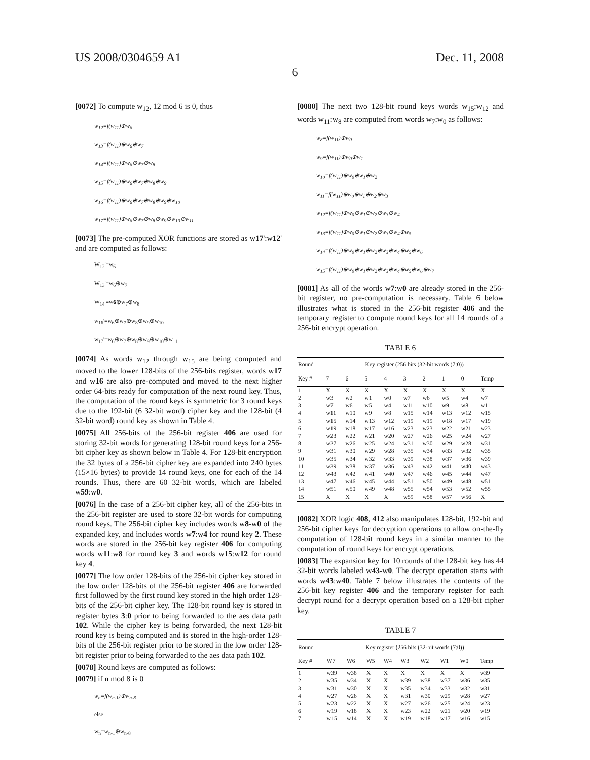US 2008/0304659 A1 Dec. 11, 2008
6
[0072] To compute w<sub>12</sub>, 12 mod 6 is 0, thus
w<sub>12</sub>=f(w<sub>11</sub>)⊕w<sub>6</sub>
w<sub>13</sub>=f(w<sub>11</sub>)⊕w<sub>6</sub>⊕w<sub>7</sub>
w<sub>14</sub>=f(w<sub>11</sub>)⊕w<sub>6</sub>⊕w<sub>7</sub>⊕w<sub>8</sub>
w<sub>15</sub>=f(w<sub>11</sub>)⊕w<sub>6</sub>⊕w<sub>7</sub>⊕w<sub>8</sub>⊕w<sub>9</sub>
w<sub>16</sub>=f(w<sub>11</sub>)⊕w<sub>6</sub>⊕w<sub>7</sub>⊕w<sub>8</sub>⊕w<sub>9</sub>⊕w<sub>10</sub>
w<sub>17</sub>=f(w<sub>11</sub>)⊕w<sub>6</sub>⊕w<sub>7</sub>⊕w<sub>8</sub>⊕w<sub>9</sub>⊕w<sub>10</sub>⊕w<sub>11</sub>
[0073] The pre-computed XOR functions are stored as w17':w12' and are computed as follows:
W<sub>12</sub>'=w<sub>6</sub>
W<sub>13</sub>'=w<sub>6</sub>⊕w<sub>7</sub>
W<sub>14</sub>'=w6⊕w<sub>7</sub>⊕w<sub>8</sub>
w<sub>16</sub>'=w<sub>6</sub>⊕w<sub>7</sub>⊕w<sub>8</sub>⊕w<sub>9</sub>⊕w<sub>10</sub>
w<sub>17</sub>'=w<sub>6</sub>⊕w<sub>7</sub>⊕w<sub>8</sub>⊕w<sub>9</sub>⊕w<sub>10</sub>⊕w<sub>11</sub>
[0074] As words w<sub>12</sub> through w<sub>15</sub> are being computed and moved to the lower 128-bits of the 256-bits register, words w17 and w16 are also pre-computed and moved to the next higher order 64-bits ready for computation of the next round key. Thus, the computation of the round keys is symmetric for 3 round keys due to the 192-bit (6 32-bit word) cipher key and the 128-bit (4 32-bit word) round key as shown in Table 4.
[0075] All 256-bits of the 256-bit register 406 are used for storing 32-bit words for generating 128-bit round keys for a 256-bit cipher key as shown below in Table 4. For 128-bit encryption the 32 bytes of a 256-bit cipher key are expanded into 240 bytes (15×16 bytes) to provide 14 round keys, one for each of the 14 rounds. Thus, there are 60 32-bit words, which are labeled w59:w0.
[0076] In the case of a 256-bit cipher key, all of the 256-bits in the 256-bit register are used to store 32-bit words for computing round keys. The 256-bit cipher key includes words w8-w0 of the expanded key, and includes words w7:w4 for round key 2. These words are stored in the 256-bit key register 406 for computing words w11:w8 for round key 3 and words w15:w12 for round key 4.
[0077] The low order 128-bits of the 256-bit cipher key stored in the low order 128-bits of the 256-bit register 406 are forwarded first followed by the first round key stored in the high order 128-bits of the 256-bit cipher key. The 128-bit round key is stored in register bytes 3:0 prior to being forwarded to the aes data path 102. While the cipher key is being forwarded, the next 128-bit round key is being computed and is stored in the high-order 128-bits of the 256-bit register prior to be stored in the low order 128-bit register prior to being forwarded to the aes data path 102.
[0078] Round keys are computed as follows:
[0079] if n mod 8 is 0
w<sub>n</sub>=f(w<sub>n-1</sub>)⊕w<sub>n-8</sub>
else
w<sub>n</sub>=w<sub>n-1</sub>⊕w<sub>n-8</sub>
[0080] The next two 128-bit round keys words w<sub>15</sub>:w<sub>12</sub> and words w<sub>11</sub>:w<sub>8</sub> are computed from words w<sub>7</sub>:w<sub>0</sub> as follows:
w<sub>8</sub>=f(w<sub>11</sub>)⊕w<sub>0</sub>
w<sub>9</sub>=f(w<sub>11</sub>)⊕w<sub>0</sub>⊕w<sub>1</sub>
w<sub>10</sub>=f(w<sub>11</sub>)⊕w<sub>0</sub>⊕w<sub>1</sub>⊕w<sub>2</sub>
w<sub>11</sub>=f(w<sub>11</sub>)⊕w<sub>0</sub>⊕w<sub>1</sub>⊕w<sub>2</sub>⊕w<sub>3</sub>
w<sub>12</sub>=f(w<sub>11</sub>)⊕w<sub>0</sub>⊕w<sub>1</sub>⊕w<sub>2</sub>⊕w<sub>3</sub>⊕w<sub>4</sub>
w<sub>13</sub>=f(w<sub>11</sub>)⊕w<sub>0</sub>⊕w<sub>1</sub>⊕w<sub>2</sub>⊕w<sub>3</sub>⊕w<sub>4</sub>⊕w<sub>5</sub>
w<sub>14</sub>=f(w<sub>11</sub>)⊕w<sub>0</sub>⊕w<sub>1</sub>⊕w<sub>2</sub>⊕w<sub>3</sub>⊕w<sub>4</sub>⊕w<sub>5</sub>⊕w<sub>6</sub>
w<sub>15</sub>=f(w<sub>11</sub>)⊕w<sub>0</sub>⊕w<sub>1</sub>⊕w<sub>2</sub>⊕w<sub>3</sub>⊕w<sub>4</sub>⊕w<sub>5</sub>⊕w<sub>6</sub>⊕w<sub>7</sub>
[0081] As all of the words w7:w0 are already stored in the 256-bit register, no pre-computation is necessary. Table 6 below illustrates what is stored in the 256-bit register 406 and the temporary register to compute round keys for all 14 rounds of a 256-bit encrypt operation.
TABLE 6
| Round | Key register (256 bits (32-bit words (7:0)) | | | | | | | | |
| --- | --- | --- | --- | --- | --- | --- | --- | --- | --- |
| Key # | 7 | 6 | 5 | 4 | 3 | 2 | 1 | 0 | Temp |
| 1 | X | X | X | X | X | X | X | X | X |
| 2 | w3 | w2 | w1 | w0 | w7 | w6 | w5 | w4 | w7 |
| 3 | w7 | w6 | w5 | w4 | w11 | w10 | w9 | w8 | w11 |
| 4 | w11 | w10 | w9 | w8 | w15 | w14 | w13 | w12 | w15 |
| 5 | w15 | w14 | w13 | w12 | w19 | w19 | w18 | w17 | w19 |
| 6 | w19 | w18 | w17 | w16 | w23 | w23 | w22 | w21 | w23 |
| 7 | w23 | w22 | w21 | w20 | w27 | w26 | w25 | w24 | w27 |
| 8 | w27 | w26 | w25 | w24 | w31 | w30 | w29 | w28 | w31 |
| 9 | w31 | w30 | w29 | w28 | w35 | w34 | w33 | w32 | w35 |
| 10 | w35 | w34 | w32 | w33 | w39 | w38 | w37 | w36 | w39 |
| 11 | w39 | w38 | w37 | w36 | w43 | w42 | w41 | w40 | w43 |
| 12 | w43 | w42 | w41 | w40 | w47 | w46 | w45 | w44 | w47 |
| 13 | w47 | w46 | w45 | w44 | w51 | w50 | w49 | w48 | w51 |
| 14 | w51 | w50 | w49 | w48 | w55 | w54 | w53 | w52 | w55 |
| 15 | X | X | X | X | w59 | w58 | w57 | w56 | X |
[0082] XOR logic 408, 412 also manipulates 128-bit, 192-bit and 256-bit cipher keys for decryption operations to allow on-the-fly computation of 128-bit round keys in a similar manner to the computation of round keys for encrypt operations.
[0083] The expansion key for 10 rounds of the 128-bit key has 44 32-bit words labeled w43-w0. The decrypt operation starts with words w43:w40. Table 7 below illustrates the contents of the 256-bit key register 406 and the temporary register for each decrypt round for a decrypt operation based on a 128-bit cipher key.
TABLE 7
| Round | Key register (256 bits (32-bit words (7:0)) | | | | | | | | |
| --- | --- | --- | --- | --- | --- | --- | --- | --- | --- |
| Key # | W7 | W6 | W5 | W4 | W3 | W2 | W1 | W0 | Temp |
| 1 | w39 | w38 | X | X | X | X | X | X | w39 |
| 2 | w35 | w34 | X | X | w39 | w38 | w37 | w36 | w35 |
| 3 | w31 | w30 | X | X | w35 | w34 | w33 | w32 | w31 |
| 4 | w27 | w26 | X | X | w31 | w30 | w29 | w28 | w27 |
| 5 | w23 | w22 | X | X | w27 | w26 | w25 | w24 | w23 |
| 6 | w19 | w18 | X | X | w23 | w22 | w21 | w20 | w19 |
| 7 | w15 | w14 | X | X | w19 | w18 | w17 | w16 | w15 |